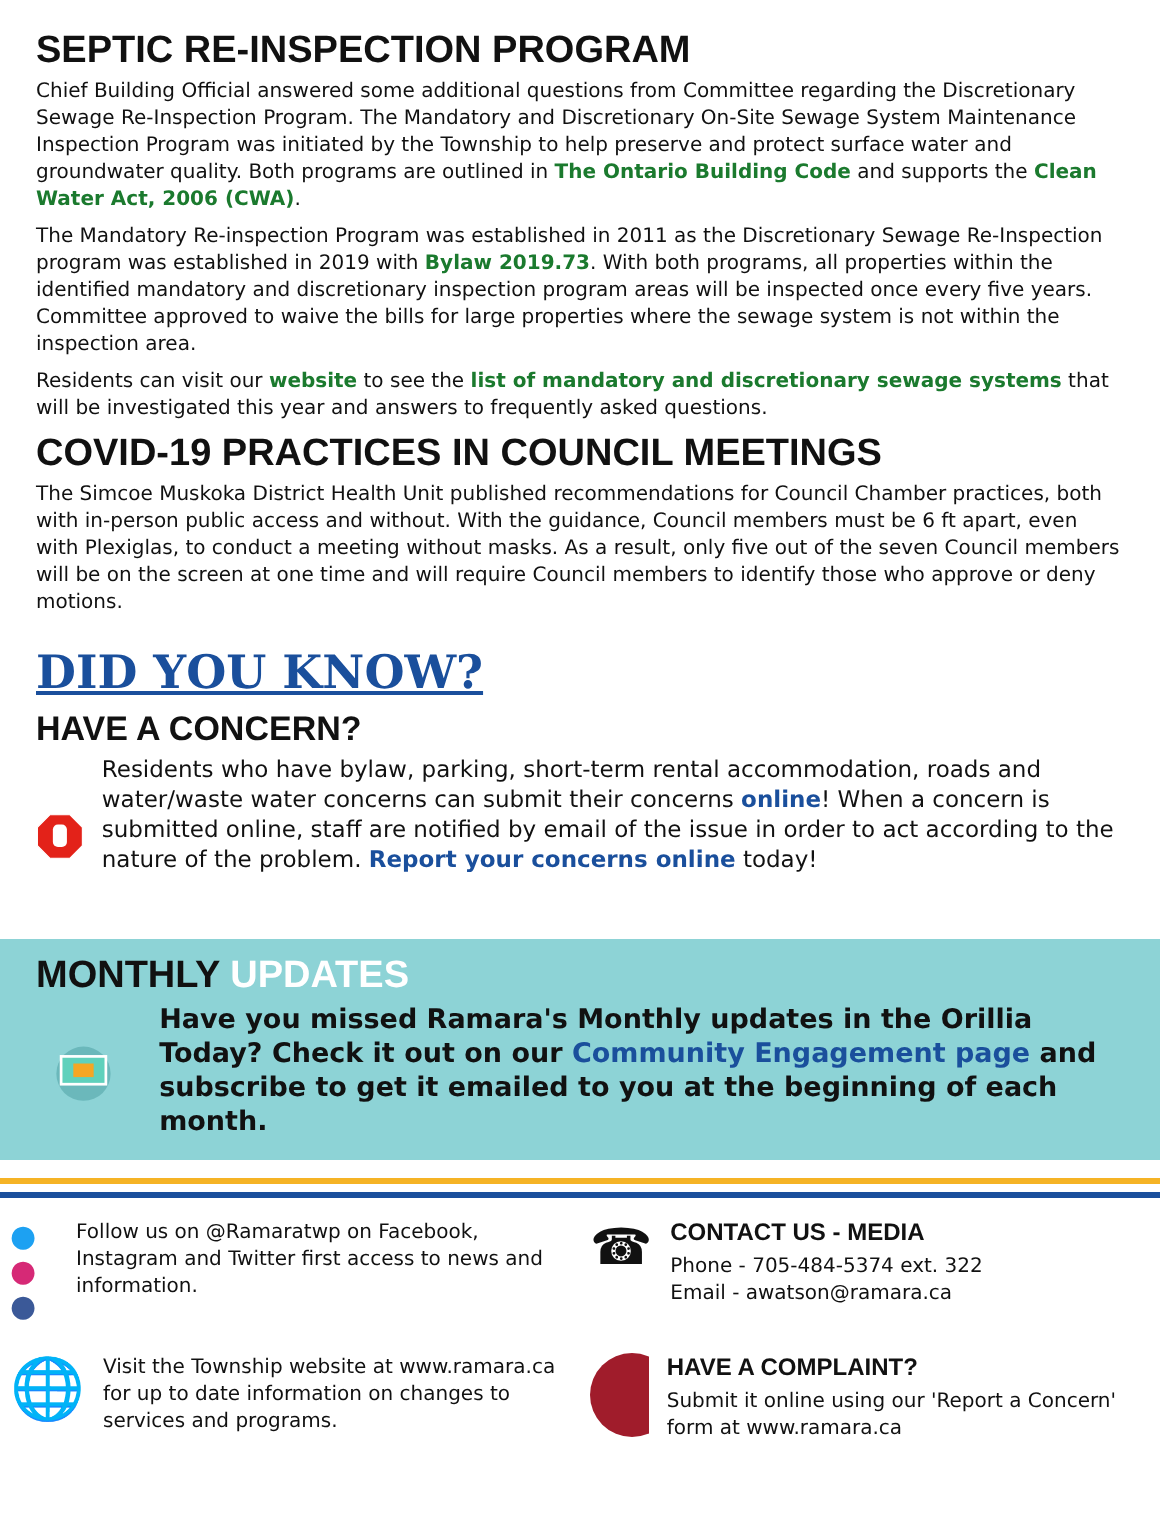SEPTIC RE-INSPECTION PROGRAM
Chief Building Official answered some additional questions from Committee regarding the Discretionary Sewage Re-Inspection Program. The Mandatory and Discretionary On-Site Sewage System Maintenance Inspection Program was initiated by the Township to help preserve and protect surface water and groundwater quality. Both programs are outlined in The Ontario Building Code and supports the Clean Water Act, 2006 (CWA).
The Mandatory Re-inspection Program was established in 2011 as the Discretionary Sewage Re-Inspection program was established in 2019 with Bylaw 2019.73. With both programs, all properties within the identified mandatory and discretionary inspection program areas will be inspected once every five years. Committee approved to waive the bills for large properties where the sewage system is not within the inspection area.
Residents can visit our website to see the list of mandatory and discretionary sewage systems that will be investigated this year and answers to frequently asked questions.
COVID-19 PRACTICES IN COUNCIL MEETINGS
The Simcoe Muskoka District Health Unit published recommendations for Council Chamber practices, both with in-person public access and without. With the guidance, Council members must be 6 ft apart, even with Plexiglas, to conduct a meeting without masks. As a result, only five out of the seven Council members will be on the screen at one time and will require Council members to identify those who approve or deny motions.
DID YOU KNOW?
HAVE A CONCERN?
Residents who have bylaw, parking, short-term rental accommodation, roads and water/waste water concerns can submit their concerns online! When a concern is submitted online, staff are notified by email of the issue in order to act according to the nature of the problem. Report your concerns online today!
MONTHLY UPDATES
Have you missed Ramara's Monthly updates in the Orillia Today? Check it out on our Community Engagement page and subscribe to get it emailed to you at the beginning of each month.
● ● ●
Follow us on @Ramaratwp on Facebook, Instagram and Twitter first access to news and information.
☎
CONTACT US - MEDIA
Phone - 705-484-5374 ext. 322
Email - awatson@ramara.ca
🌐
Visit the Township website at www.ramara.ca for up to date information on changes to services and programs.
HAVE A COMPLAINT?
Submit it online using our 'Report a Concern' form at www.ramara.ca